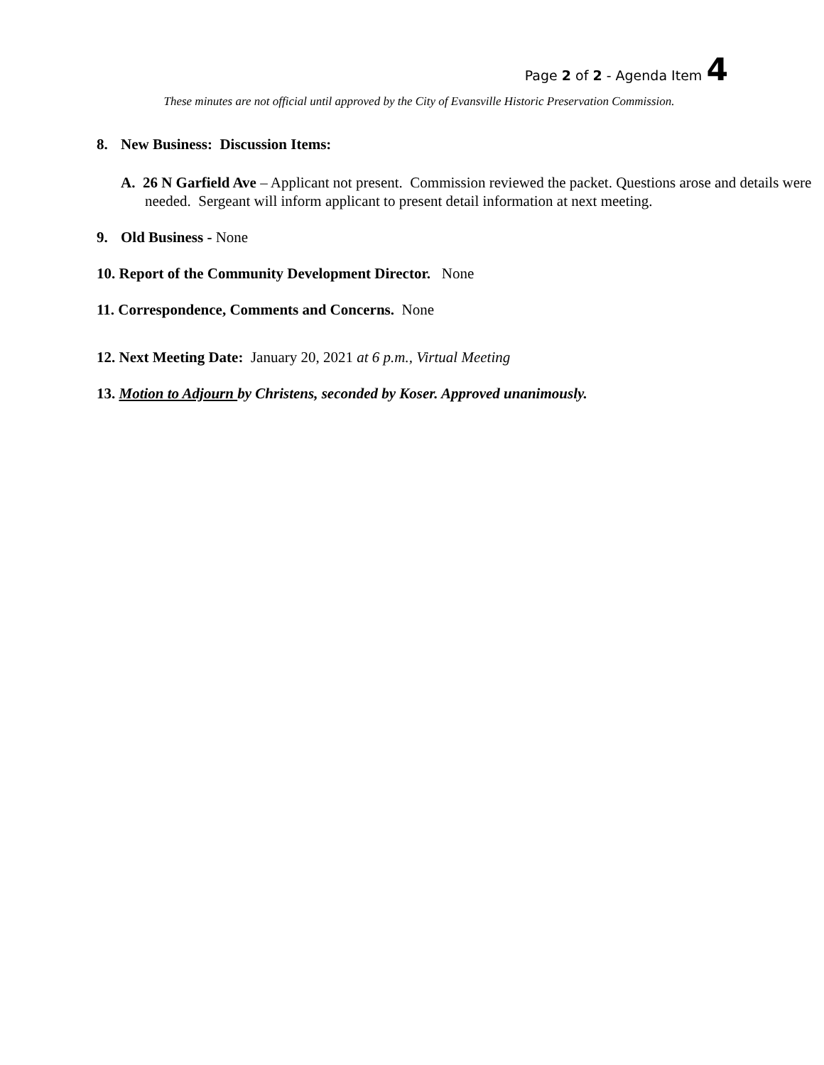Page 2 of 2 - Agenda Item 4
These minutes are not official until approved by the City of Evansville Historic Preservation Commission.
8. New Business: Discussion Items:
A. 26 N Garfield Ave – Applicant not present. Commission reviewed the packet. Questions arose and details were needed. Sergeant will inform applicant to present detail information at next meeting.
9. Old Business - None
10. Report of the Community Development Director. None
11. Correspondence, Comments and Concerns. None
12. Next Meeting Date: January 20, 2021 at 6 p.m., Virtual Meeting
13. Motion to Adjourn by Christens, seconded by Koser. Approved unanimously.